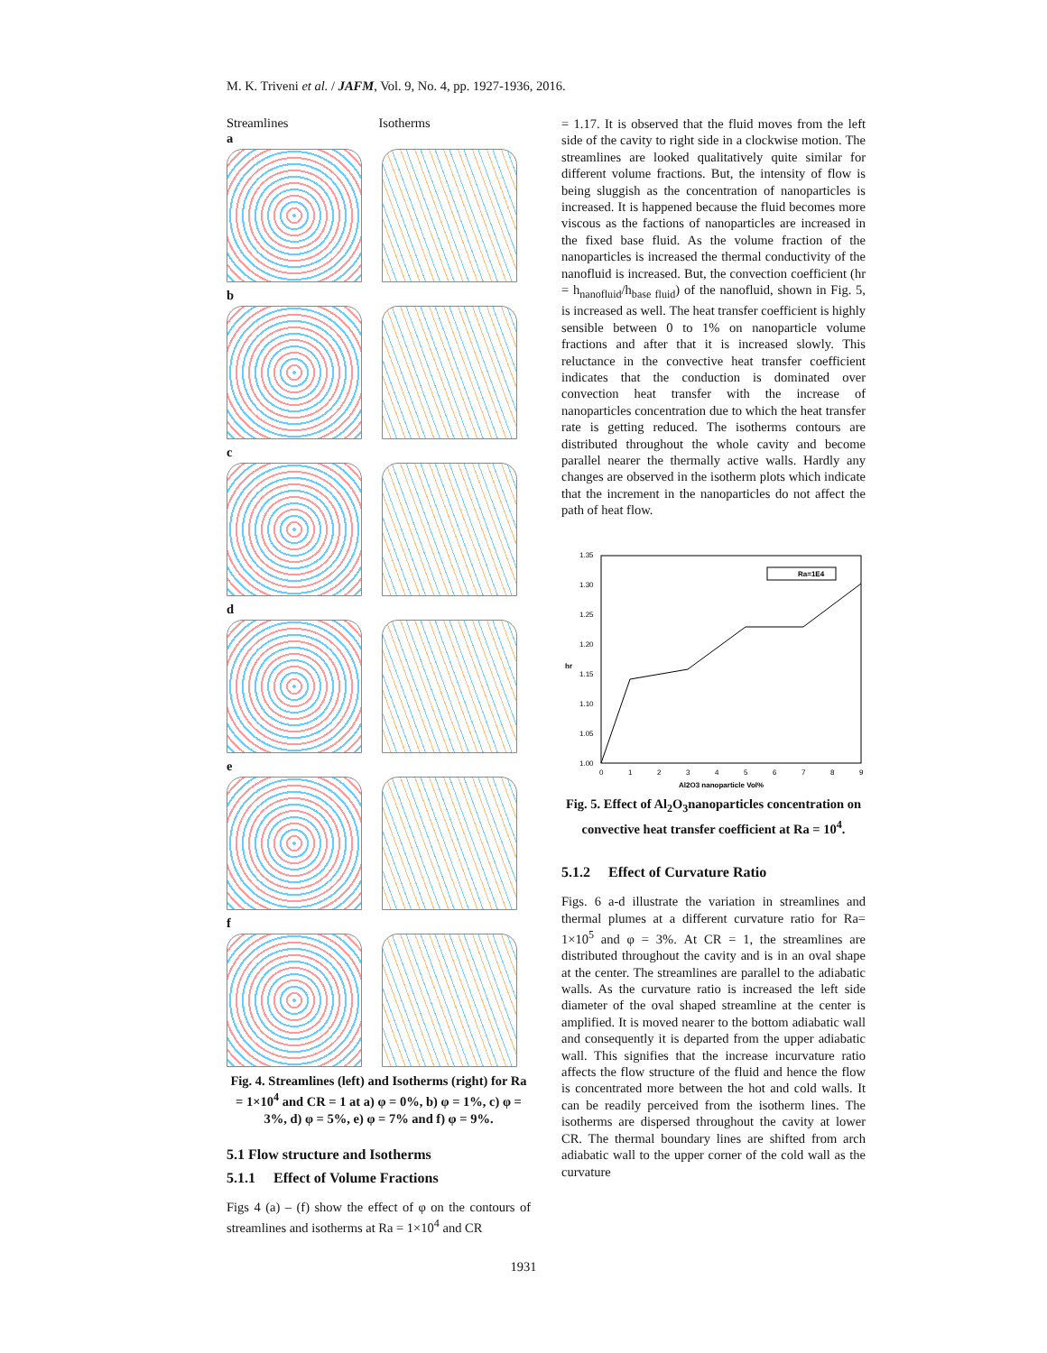M. K. Triveni et al. / JAFM, Vol. 9, No. 4, pp. 1927-1936, 2016.
Streamlines Isotherms
a
b
c
d
e
f
Fig. 4. Streamlines (left) and Isotherms (right) for Ra = 1×10<sup>4</sup> and CR = 1 at a) φ = 0%, b) φ = 1%, c) φ = 3%, d) φ = 5%, e) φ = 7% and f) φ = 9%.
5.1 Flow structure and Isotherms
5.1.1 Effect of Volume Fractions
Figs 4 (a) – (f) show the effect of φ on the contours of streamlines and isotherms at Ra = 1×10<sup>4</sup> and CR
= 1.17. It is observed that the fluid moves from the left side of the cavity to right side in a clockwise motion. The streamlines are looked qualitatively quite similar for different volume fractions. But, the intensity of flow is being sluggish as the concentration of nanoparticles is increased. It is happened because the fluid becomes more viscous as the factions of nanoparticles are increased in the fixed base fluid. As the volume fraction of the nanoparticles is increased the thermal conductivity of the nanofluid is increased. But, the convection coefficient (hr = h<sub>nanofluid</sub>/h<sub>base fluid</sub>) of the nanofluid, shown in Fig. 5, is increased as well. The heat transfer coefficient is highly sensible between 0 to 1% on nanoparticle volume fractions and after that it is increased slowly. This reluctance in the convective heat transfer coefficient indicates that the conduction is dominated over convection heat transfer with the increase of nanoparticles concentration due to which the heat transfer rate is getting reduced. The isotherms contours are distributed throughout the whole cavity and become parallel nearer the thermally active walls. Hardly any changes are observed in the isotherm plots which indicate that the increment in the nanoparticles do not affect the path of heat flow.
1.35
1.30
1.25
1.20
1.15
1.10
1.05
1.00
hr
0
1
2
3
4
5
6
7
8
9
Al2O3 nanoparticle Vol%
Ra=1E4
Fig. 5. Effect of Al<sub>2</sub>O<sub>3</sub>nanoparticles concentration on convective heat transfer coefficient at Ra = 10<sup>4</sup>.
5.1.2 Effect of Curvature Ratio
Figs. 6 a-d illustrate the variation in streamlines and thermal plumes at a different curvature ratio for Ra= 1×10<sup>5</sup> and φ = 3%. At CR = 1, the streamlines are distributed throughout the cavity and is in an oval shape at the center. The streamlines are parallel to the adiabatic walls. As the curvature ratio is increased the left side diameter of the oval shaped streamline at the center is amplified. It is moved nearer to the bottom adiabatic wall and consequently it is departed from the upper adiabatic wall. This signifies that the increase incurvature ratio affects the flow structure of the fluid and hence the flow is concentrated more between the hot and cold walls. It can be readily perceived from the isotherm lines. The isotherms are dispersed throughout the cavity at lower CR. The thermal boundary lines are shifted from arch adiabatic wall to the upper corner of the cold wall as the curvature
1931